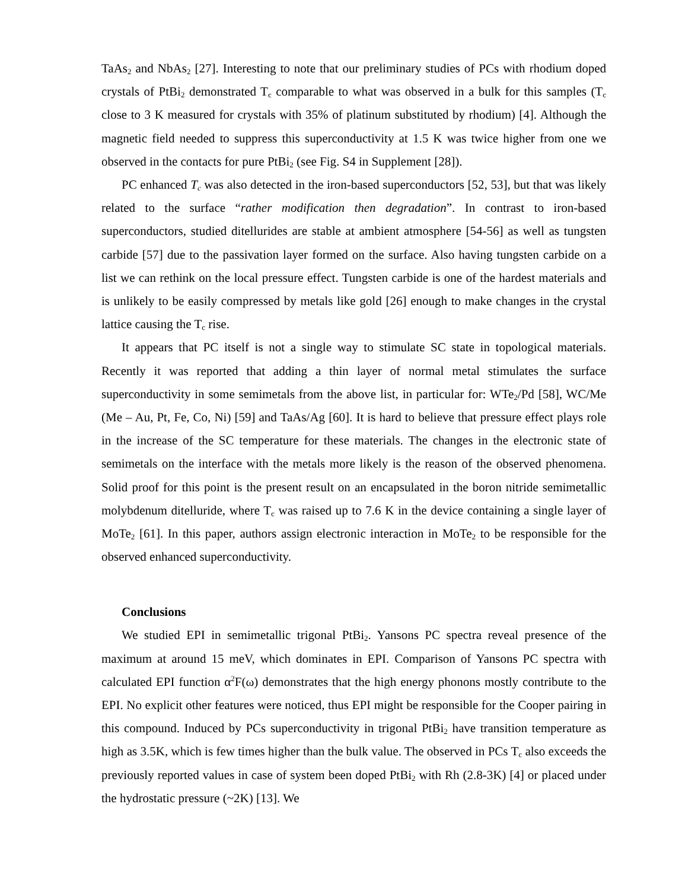TaAs<sub>2</sub> and NbAs<sub>2</sub> [27]. Interesting to note that our preliminary studies of PCs with rhodium doped crystals of PtBi<sub>2</sub> demonstrated T<sub>c</sub> comparable to what was observed in a bulk for this samples (T<sub>c</sub> close to 3 K measured for crystals with 35% of platinum substituted by rhodium) [4]. Although the magnetic field needed to suppress this superconductivity at 1.5 K was twice higher from one we observed in the contacts for pure PtBi<sub>2</sub> (see Fig. S4 in Supplement [28]).
PC enhanced T<sub>c</sub> was also detected in the iron-based superconductors [52, 53], but that was likely related to the surface “rather modification then degradation”. In contrast to iron-based superconductors, studied ditellurides are stable at ambient atmosphere [54-56] as well as tungsten carbide [57] due to the passivation layer formed on the surface. Also having tungsten carbide on a list we can rethink on the local pressure effect. Tungsten carbide is one of the hardest materials and is unlikely to be easily compressed by metals like gold [26] enough to make changes in the crystal lattice causing the T<sub>c</sub> rise.
It appears that PC itself is not a single way to stimulate SC state in topological materials. Recently it was reported that adding a thin layer of normal metal stimulates the surface superconductivity in some semimetals from the above list, in particular for: WTe<sub>2</sub>/Pd [58], WC/Me (Me – Au, Pt, Fe, Co, Ni) [59] and TaAs/Ag [60]. It is hard to believe that pressure effect plays role in the increase of the SC temperature for these materials. The changes in the electronic state of semimetals on the interface with the metals more likely is the reason of the observed phenomena. Solid proof for this point is the present result on an encapsulated in the boron nitride semimetallic molybdenum ditelluride, where T<sub>c</sub> was raised up to 7.6 K in the device containing a single layer of MoTe<sub>2</sub> [61]. In this paper, authors assign electronic interaction in MoTe<sub>2</sub> to be responsible for the observed enhanced superconductivity.
Conclusions
We studied EPI in semimetallic trigonal PtBi<sub>2</sub>. Yansons PC spectra reveal presence of the maximum at around 15 meV, which dominates in EPI. Comparison of Yansons PC spectra with calculated EPI function α<sup>2</sup>F(ω) demonstrates that the high energy phonons mostly contribute to the EPI. No explicit other features were noticed, thus EPI might be responsible for the Cooper pairing in this compound. Induced by PCs superconductivity in trigonal PtBi<sub>2</sub> have transition temperature as high as 3.5K, which is few times higher than the bulk value. The observed in PCs T<sub>c</sub> also exceeds the previously reported values in case of system been doped PtBi<sub>2</sub> with Rh (2.8-3K) [4] or placed under the hydrostatic pressure (~2K) [13]. We